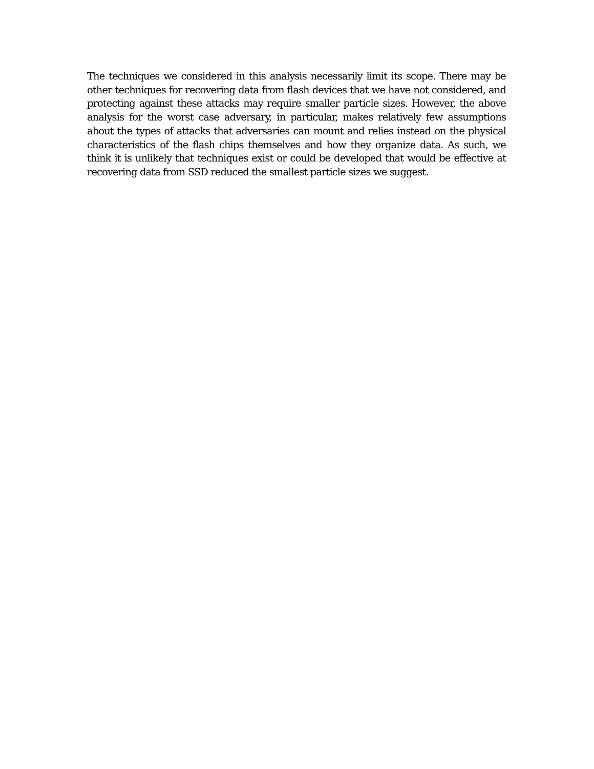The techniques we considered in this analysis necessarily limit its scope. There may be other techniques for recovering data from flash devices that we have not considered, and protecting against these attacks may require smaller particle sizes. However, the above analysis for the worst case adversary, in particular, makes relatively few assumptions about the types of attacks that adversaries can mount and relies instead on the physical characteristics of the flash chips themselves and how they organize data. As such, we think it is unlikely that techniques exist or could be developed that would be effective at recovering data from SSD reduced the smallest particle sizes we suggest.